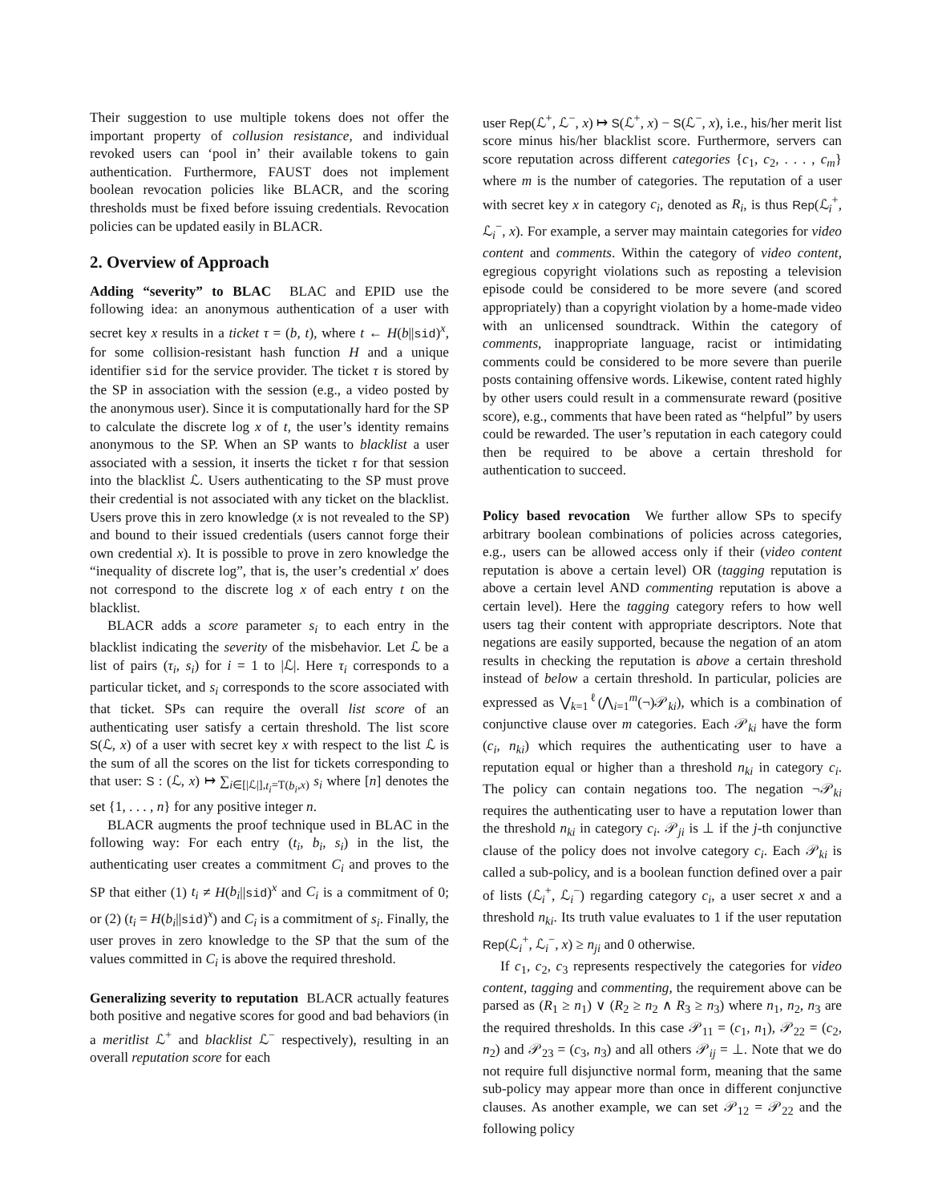Their suggestion to use multiple tokens does not offer the important property of collusion resistance, and individual revoked users can ‘pool in’ their available tokens to gain authentication. Furthermore, FAUST does not implement boolean revocation policies like BLACR, and the scoring thresholds must be fixed before issuing credentials. Revocation policies can be updated easily in BLACR.
2. Overview of Approach
Adding “severity” to BLAC BLAC and EPID use the following idea: an anonymous authentication of a user with secret key x results in a ticket τ = (b, t), where t ← H(b||sid)<sup>x</sup>, for some collision-resistant hash function H and a unique identifier sid for the service provider. The ticket τ is stored by the SP in association with the session (e.g., a video posted by the anonymous user). Since it is computationally hard for the SP to calculate the discrete log x of t, the user’s identity remains anonymous to the SP. When an SP wants to blacklist a user associated with a session, it inserts the ticket τ for that session into the blacklist ℒ. Users authenticating to the SP must prove their credential is not associated with any ticket on the blacklist. Users prove this in zero knowledge (x is not revealed to the SP) and bound to their issued credentials (users cannot forge their own credential x). It is possible to prove in zero knowledge the “inequality of discrete log”, that is, the user’s credential x′ does not correspond to the discrete log x of each entry t on the blacklist.
BLACR adds a score parameter s<sub>i</sub> to each entry in the blacklist indicating the severity of the misbehavior. Let ℒ be a list of pairs (τ<sub>i</sub>, s<sub>i</sub>) for i = 1 to |ℒ|. Here τ<sub>i</sub> corresponds to a particular ticket, and s<sub>i</sub> corresponds to the score associated with that ticket. SPs can require the overall list score of an authenticating user satisfy a certain threshold. The list score S(ℒ, x) of a user with secret key x with respect to the list ℒ is the sum of all the scores on the list for tickets corresponding to that user: S : (ℒ, x) ↦ ∑<sub>i∈[|ℒ|],t<sub>i</sub>=T(b<sub>i</sub>,x)</sub> s<sub>i</sub> where [n] denotes the set {1, . . . , n} for any positive integer n.
BLACR augments the proof technique used in BLAC in the following way: For each entry (t<sub>i</sub>, b<sub>i</sub>, s<sub>i</sub>) in the list, the authenticating user creates a commitment C<sub>i</sub> and proves to the SP that either (1) t<sub>i</sub> ≠ H(b<sub>i</sub>||sid)<sup>x</sup> and C<sub>i</sub> is a commitment of 0; or (2) (t<sub>i</sub> = H(b<sub>i</sub>||sid)<sup>x</sup>) and C<sub>i</sub> is a commitment of s<sub>i</sub>. Finally, the user proves in zero knowledge to the SP that the sum of the values committed in C<sub>i</sub> is above the required threshold.
Generalizing severity to reputation BLACR actually features both positive and negative scores for good and bad behaviors (in a meritlist ℒ<sup>+</sup> and blacklist ℒ<sup>−</sup> respectively), resulting in an overall reputation score for each
user Rep(ℒ<sup>+</sup>, ℒ<sup>−</sup>, x) ↦ S(ℒ<sup>+</sup>, x) − S(ℒ<sup>−</sup>, x), i.e., his/her merit list score minus his/her blacklist score. Furthermore, servers can score reputation across different categories {c<sub>1</sub>, c<sub>2</sub>, . . . , c<sub>m</sub>} where m is the number of categories. The reputation of a user with secret key x in category c<sub>i</sub>, denoted as R<sub>i</sub>, is thus Rep(ℒ<sub>i</sub><sup>+</sup>, ℒ<sub>i</sub><sup>−</sup>, x). For example, a server may maintain categories for video content and comments. Within the category of video content, egregious copyright violations such as reposting a television episode could be considered to be more severe (and scored appropriately) than a copyright violation by a home-made video with an unlicensed soundtrack. Within the category of comments, inappropriate language, racist or intimidating comments could be considered to be more severe than puerile posts containing offensive words. Likewise, content rated highly by other users could result in a commensurate reward (positive score), e.g., comments that have been rated as “helpful” by users could be rewarded. The user’s reputation in each category could then be required to be above a certain threshold for authentication to succeed.
Policy based revocation We further allow SPs to specify arbitrary boolean combinations of policies across categories, e.g., users can be allowed access only if their (video content reputation is above a certain level) OR (tagging reputation is above a certain level AND commenting reputation is above a certain level). Here the tagging category refers to how well users tag their content with appropriate descriptors. Note that negations are easily supported, because the negation of an atom results in checking the reputation is above a certain threshold instead of below a certain threshold. In particular, policies are expressed as ⋁<sub>k=1</sub><sup>ℓ</sup>(⋀<sub>i=1</sub><sup>m</sup>(¬)𝒫<sub>ki</sub>), which is a combination of conjunctive clause over m categories. Each 𝒫<sub>ki</sub> have the form (c<sub>i</sub>, n<sub>ki</sub>) which requires the authenticating user to have a reputation equal or higher than a threshold n<sub>ki</sub> in category c<sub>i</sub>. The policy can contain negations too. The negation ¬𝒫<sub>ki</sub> requires the authenticating user to have a reputation lower than the threshold n<sub>ki</sub> in category c<sub>i</sub>. 𝒫<sub>ji</sub> is ⊥ if the j-th conjunctive clause of the policy does not involve category c<sub>i</sub>. Each 𝒫<sub>ki</sub> is called a sub-policy, and is a boolean function defined over a pair of lists (ℒ<sub>i</sub><sup>+</sup>, ℒ<sub>i</sub><sup>−</sup>) regarding category c<sub>i</sub>, a user secret x and a threshold n<sub>ki</sub>. Its truth value evaluates to 1 if the user reputation Rep(ℒ<sub>i</sub><sup>+</sup>, ℒ<sub>i</sub><sup>−</sup>, x) ≥ n<sub>ji</sub> and 0 otherwise.
If c<sub>1</sub>, c<sub>2</sub>, c<sub>3</sub> represents respectively the categories for video content, tagging and commenting, the requirement above can be parsed as (R<sub>1</sub> ≥ n<sub>1</sub>) ∨ (R<sub>2</sub> ≥ n<sub>2</sub> ∧ R<sub>3</sub> ≥ n<sub>3</sub>) where n<sub>1</sub>, n<sub>2</sub>, n<sub>3</sub> are the required thresholds. In this case 𝒫<sub>11</sub> = (c<sub>1</sub>, n<sub>1</sub>), 𝒫<sub>22</sub> = (c<sub>2</sub>, n<sub>2</sub>) and 𝒫<sub>23</sub> = (c<sub>3</sub>, n<sub>3</sub>) and all others 𝒫<sub>ij</sub> = ⊥. Note that we do not require full disjunctive normal form, meaning that the same sub-policy may appear more than once in different conjunctive clauses. As another example, we can set 𝒫<sub>12</sub> = 𝒫<sub>22</sub> and the following policy